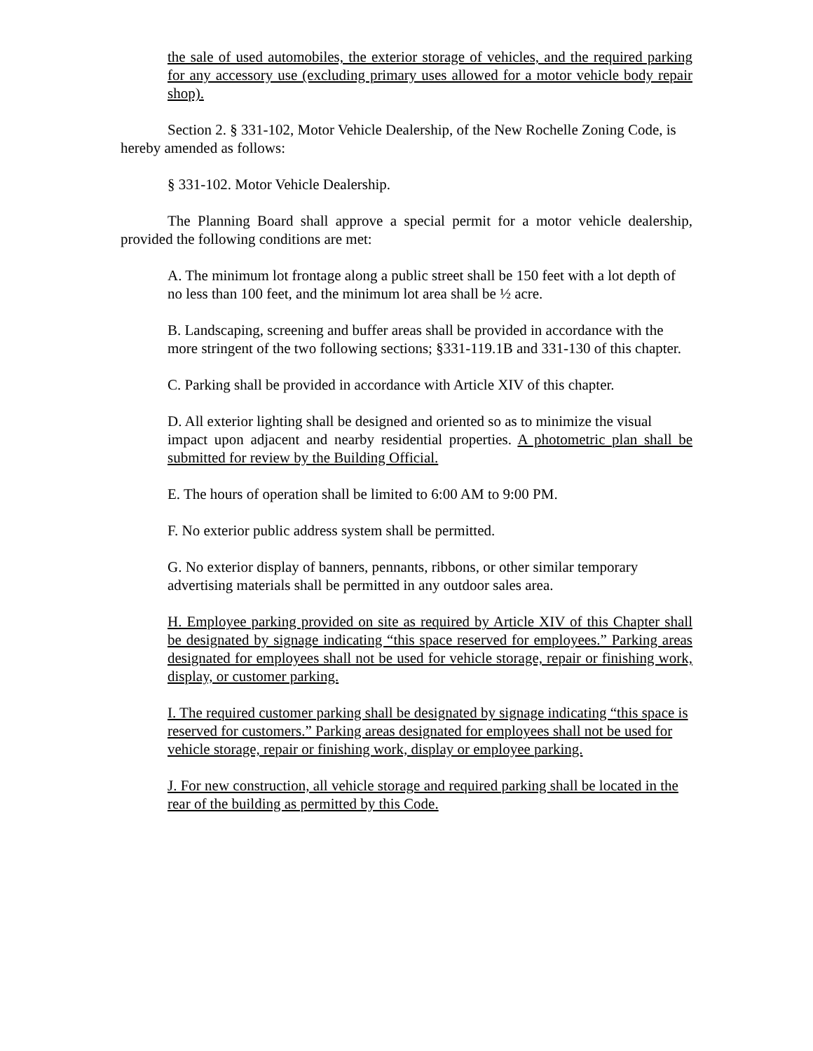the sale of used automobiles, the exterior storage of vehicles, and the required parking for any accessory use (excluding primary uses allowed for a motor vehicle body repair shop).
Section 2. § 331-102, Motor Vehicle Dealership, of the New Rochelle Zoning Code, is
hereby amended as follows:
§ 331-102. Motor Vehicle Dealership.
The Planning Board shall approve a special permit for a motor vehicle dealership, provided the following conditions are met:
A. The minimum lot frontage along a public street shall be 150 feet with a lot depth of
no less than 100 feet, and the minimum lot area shall be ½ acre.
B. Landscaping, screening and buffer areas shall be provided in accordance with the
more stringent of the two following sections; §331-119.1B and 331-130 of this chapter.
C. Parking shall be provided in accordance with Article XIV of this chapter.
D. All exterior lighting shall be designed and oriented so as to minimize the visual
impact upon adjacent and nearby residential properties. A photometric plan shall be submitted for review by the Building Official.
E. The hours of operation shall be limited to 6:00 AM to 9:00 PM.
F. No exterior public address system shall be permitted.
G. No exterior display of banners, pennants, ribbons, or other similar temporary advertising materials shall be permitted in any outdoor sales area.
H. Employee parking provided on site as required by Article XIV of this Chapter shall be designated by signage indicating “this space reserved for employees.” Parking areas designated for employees shall not be used for vehicle storage, repair or finishing work, display, or customer parking.
I. The required customer parking shall be designated by signage indicating “this space is reserved for customers.” Parking areas designated for employees shall not be used for vehicle storage, repair or finishing work, display or employee parking.
J. For new construction, all vehicle storage and required parking shall be located in the rear of the building as permitted by this Code.